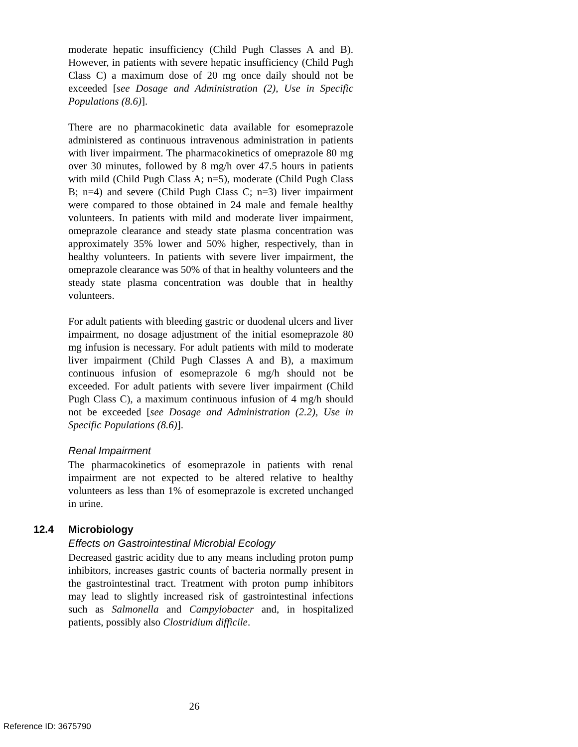moderate hepatic insufficiency (Child Pugh Classes A and B). However, in patients with severe hepatic insufficiency (Child Pugh Class C) a maximum dose of 20 mg once daily should not be exceeded [see Dosage and Administration (2), Use in Specific Populations (8.6)].
There are no pharmacokinetic data available for esomeprazole administered as continuous intravenous administration in patients with liver impairment. The pharmacokinetics of omeprazole 80 mg over 30 minutes, followed by 8 mg/h over 47.5 hours in patients with mild (Child Pugh Class A; n=5), moderate (Child Pugh Class B; n=4) and severe (Child Pugh Class C; n=3) liver impairment were compared to those obtained in 24 male and female healthy volunteers. In patients with mild and moderate liver impairment, omeprazole clearance and steady state plasma concentration was approximately 35% lower and 50% higher, respectively, than in healthy volunteers. In patients with severe liver impairment, the omeprazole clearance was 50% of that in healthy volunteers and the steady state plasma concentration was double that in healthy volunteers.
For adult patients with bleeding gastric or duodenal ulcers and liver impairment, no dosage adjustment of the initial esomeprazole 80 mg infusion is necessary. For adult patients with mild to moderate liver impairment (Child Pugh Classes A and B), a maximum continuous infusion of esomeprazole 6 mg/h should not be exceeded. For adult patients with severe liver impairment (Child Pugh Class C), a maximum continuous infusion of 4 mg/h should not be exceeded [see Dosage and Administration (2.2), Use in Specific Populations (8.6)].
Renal Impairment
The pharmacokinetics of esomeprazole in patients with renal impairment are not expected to be altered relative to healthy volunteers as less than 1% of esomeprazole is excreted unchanged in urine.
12.4 Microbiology
Effects on Gastrointestinal Microbial Ecology
Decreased gastric acidity due to any means including proton pump inhibitors, increases gastric counts of bacteria normally present in the gastrointestinal tract. Treatment with proton pump inhibitors may lead to slightly increased risk of gastrointestinal infections such as Salmonella and Campylobacter and, in hospitalized patients, possibly also Clostridium difficile.
26
Reference ID: 3675790